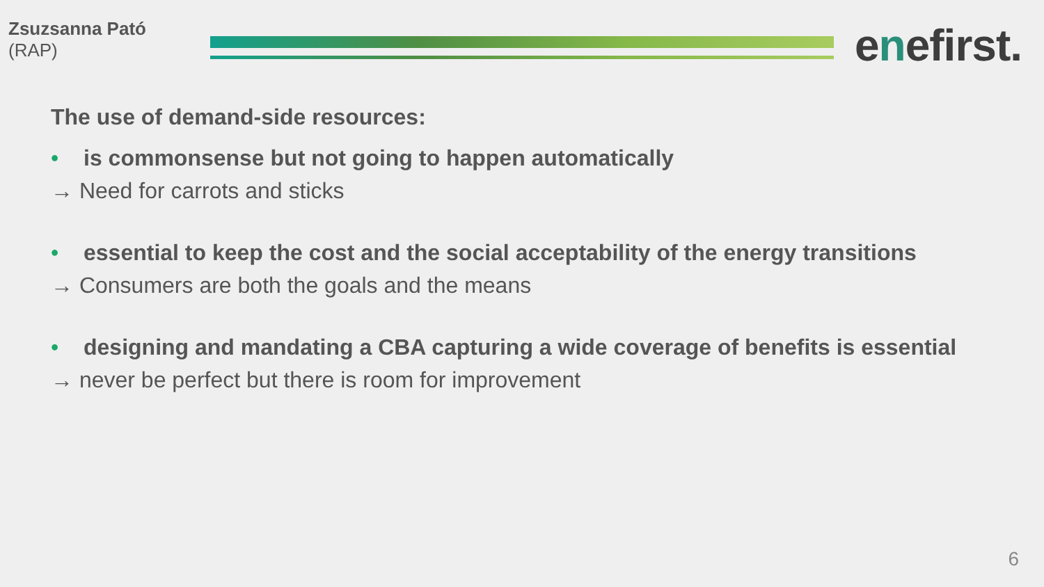Zsuzsanna Pató
(RAP)
enefirst.
The use of demand-side resources:
• is commonsense but not going to happen automatically
→ Need for carrots and sticks
• essential to keep the cost and the social acceptability of the energy transitions
→ Consumers are both the goals and the means
• designing and mandating a CBA capturing a wide coverage of benefits is essential
→ never be perfect but there is room for improvement
6